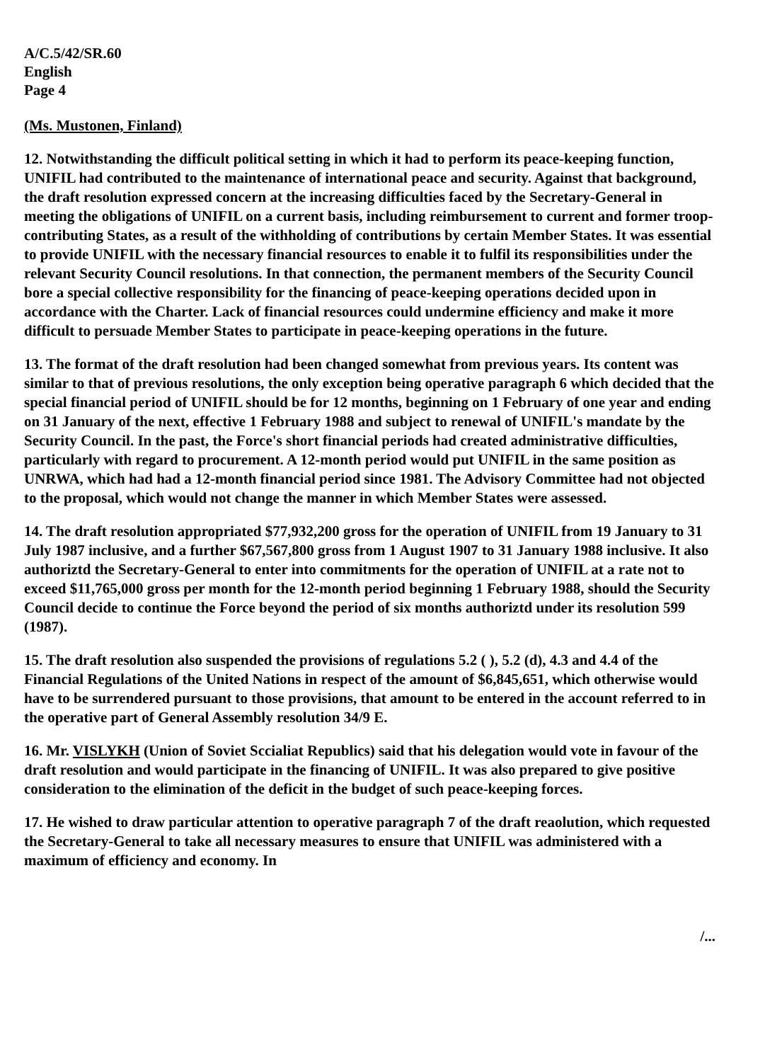A/C.5/42/SR.60
English
Page 4
(Ms. Mustonen, Finland)
12. Notwithstanding the difficult political setting in which it had to perform its peace-keeping function, UNIFIL had contributed to the maintenance of international peace and security. Against that background, the draft resolution expressed concern at the increasing difficulties faced by the Secretary-General in meeting the obligations of UNIFIL on a current basis, including reimbursement to current and former troop-contributing States, as a result of the withholding of contributions by certain Member States. It was essential to provide UNIFIL with the necessary financial resources to enable it to fulfil its responsibilities under the relevant Security Council resolutions. In that connection, the permanent members of the Security Council bore a special collective responsibility for the financing of peace-keeping operations decided upon in accordance with the Charter. Lack of financial resources could undermine efficiency and make it more difficult to persuade Member States to participate in peace-keeping operations in the future.
13. The format of the draft resolution had been changed somewhat from previous years. Its content was similar to that of previous resolutions, the only exception being operative paragraph 6 which decided that the special financial period of UNIFIL should be for 12 months, beginning on 1 February of one year and ending on 31 January of the next, effective 1 February 1988 and subject to renewal of UNIFIL's mandate by the Security Council. In the past, the Force's short financial periods had created administrative difficulties, particularly with regard to procurement. A 12-month period would put UNIFIL in the same position as UNRWA, which had had a 12-month financial period since 1981. The Advisory Committee had not objected to the proposal, which would not change the manner in which Member States were assessed.
14. The draft resolution appropriated $77,932,200 gross for the operation of UNIFIL from 19 January to 31 July 1987 inclusive, and a further $67,567,800 gross from 1 August 1907 to 31 January 1988 inclusive. It also authoriztd the Secretary-General to enter into commitments for the operation of UNIFIL at a rate not to exceed $11,765,000 gross per month for the 12-month period beginning 1 February 1988, should the Security Council decide to continue the Force beyond the period of six months authoriztd under its resolution 599 (1987).
15. The draft resolution also suspended the provisions of regulations 5.2 ( ), 5.2 (d), 4.3 and 4.4 of the Financial Regulations of the United Nations in respect of the amount of $6,845,651, which otherwise would have to be surrendered pursuant to those provisions, that amount to be entered in the account referred to in the operative part of General Assembly resolution 34/9 E.
16. Mr. VISLYKH (Union of Soviet Sccialiat Republics) said that his delegation would vote in favour of the draft resolution and would participate in the financing of UNIFIL. It was also prepared to give positive consideration to the elimination of the deficit in the budget of such peace-keeping forces.
17. He wished to draw particular attention to operative paragraph 7 of the draft reaolution, which requested the Secretary-General to take all necessary measures to ensure that UNIFIL was administered with a maximum of efficiency and economy. In
/...